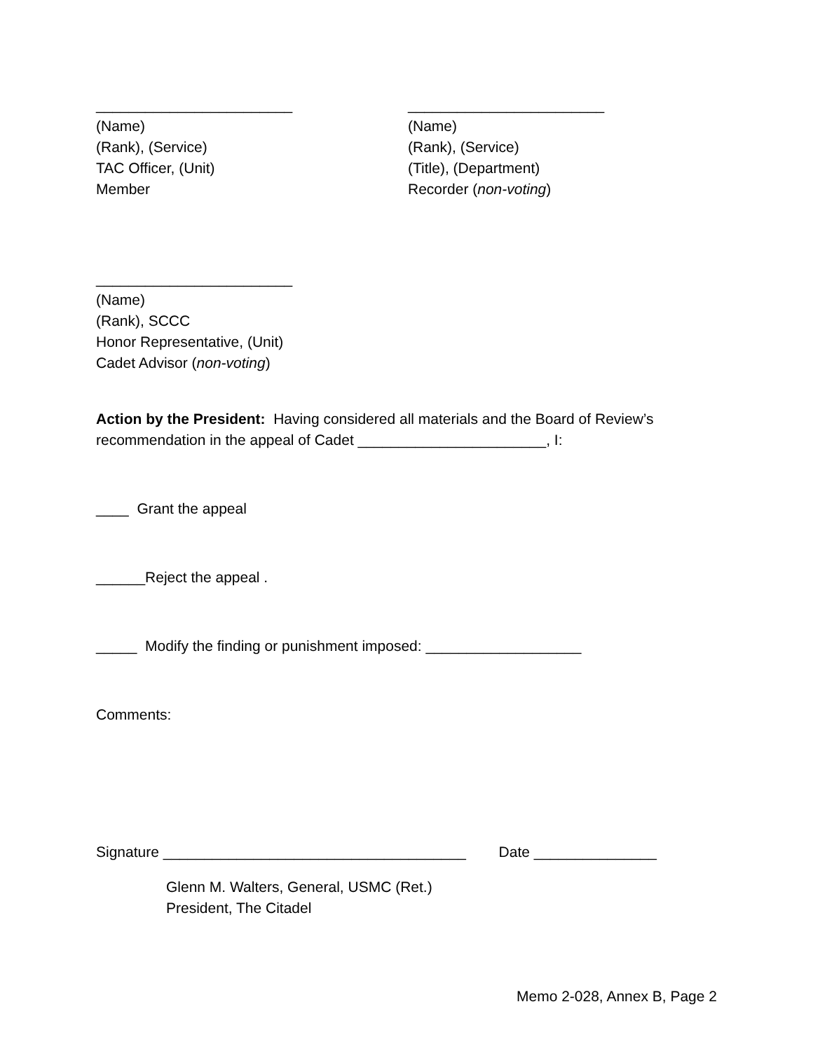________________________
(Name)
(Rank), (Service)
TAC Officer, (Unit)
Member
________________________
(Name)
(Rank), (Service)
(Title), (Department)
Recorder (non-voting)
________________________
(Name)
(Rank), SCCC
Honor Representative, (Unit)
Cadet Advisor (non-voting)
Action by the President: Having considered all materials and the Board of Review’s recommendation in the appeal of Cadet _______________________, I:
____ Grant the appeal
______Reject the appeal .
_____ Modify the finding or punishment imposed: ___________________
Comments:
Signature _____________________________________ Date _______________
Glenn M. Walters, General, USMC (Ret.)
President, The Citadel
Memo 2-028, Annex B, Page 2